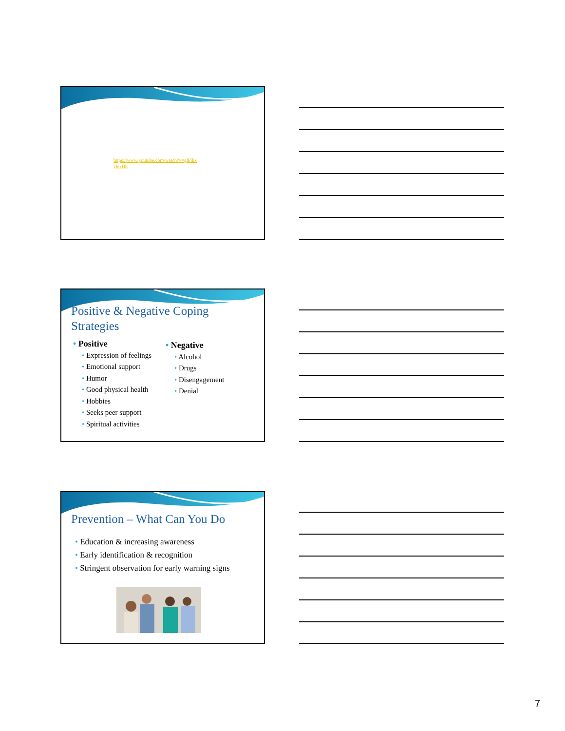https://www.youtube.com/watch?v=glPlkx
DexH8
Positive & Negative Coping
Strategies
• Positive
• Expression of feelings
• Emotional support
• Humor
• Good physical health
• Hobbies
• Seeks peer support
• Spiritual activities
• Negative
• Alcohol
• Drugs
• Disengagement
• Denial
Prevention – What Can You Do
• Education & increasing awareness
• Early identification & recognition
• Stringent observation for early warning signs
7